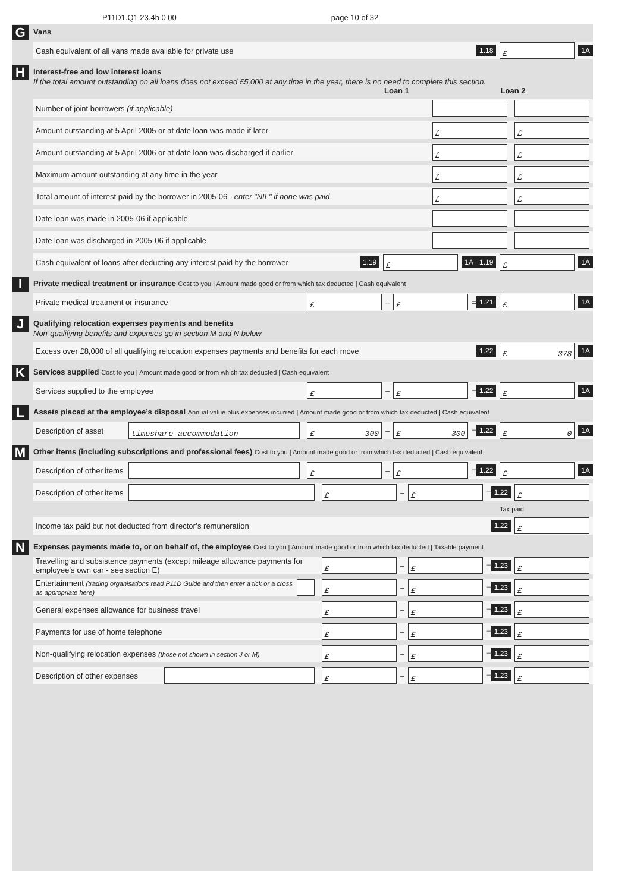P11D1.Q1.23.4b 0.00 page 10 of 32
G
Vans
Cash equivalent of all vans made available for private use 1.18 £ 1A
H
Interest-free and low interest loans
If the total amount outstanding on all loans does not exceed £5,000 at any time in the year, there is no need to complete this section.
Loan 1 Loan 2
Number of joint borrowers (if applicable)
Amount outstanding at 5 April 2005 or at date loan was made if later £ £
Amount outstanding at 5 April 2006 or at date loan was discharged if earlier £ £
Maximum amount outstanding at any time in the year £ £
Total amount of interest paid by the borrower in 2005-06 - enter "NIL" if none was paid £ £
Date loan was made in 2005-06 if applicable
Date loan was discharged in 2005-06 if applicable
Cash equivalent of loans after deducting any interest paid by the borrower 1.19 £ 1A 1.19 £ 1A
I
Private medical treatment or insurance Cost to you | Amount made good or from which tax deducted | Cash equivalent
Private medical treatment or insurance £ – £ = 1.21 £ 1A
J
Qualifying relocation expenses payments and benefits
Non-qualifying benefits and expenses go in section M and N below
Excess over £8,000 of all qualifying relocation expenses payments and benefits for each move 1.22 £ 378 1A
K
Services supplied Cost to you | Amount made good or from which tax deducted | Cash equivalent
Services supplied to the employee £ – £ = 1.22 £ 1A
L
Assets placed at the employee’s disposal Annual value plus expenses incurred | Amount made good or from which tax deducted | Cash equivalent
Description of asset timeshare accommodation £ 300 – £ 300 = 1.22 £ 0 1A
M
Other items (including subscriptions and professional fees) Cost to you | Amount made good or from which tax deducted | Cash equivalent
Description of other items £ – £ = 1.22 £ 1A
Description of other items £ – £ = 1.22 £
Tax paid
Income tax paid but not deducted from director’s remuneration 1.22 £
N
Expenses payments made to, or on behalf of, the employee Cost to you | Amount made good or from which tax deducted | Taxable payment
Travelling and subsistence payments (except mileage allowance payments for employee’s own car - see section E) £ – £ = 1.23 £
Entertainment (trading organisations read P11D Guide and then enter a tick or a cross as appropriate here) £ – £ = 1.23 £
General expenses allowance for business travel £ – £ = 1.23 £
Payments for use of home telephone £ – £ = 1.23 £
Non-qualifying relocation expenses (those not shown in section J or M) £ – £ = 1.23 £
Description of other expenses £ – £ = 1.23 £